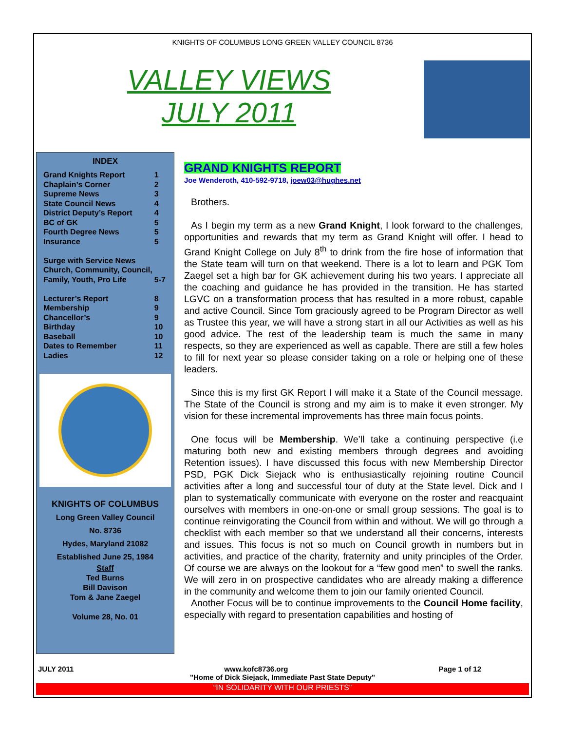KNIGHTS OF COLUMBUS LONG GREEN VALLEY COUNCIL 8736
VALLEY VIEWS
JULY 2011
INDEX
| Grand Knights Report | 1 |
| Chaplain’s Corner | 2 |
| Supreme News | 3 |
| State Council News | 4 |
| District Deputy’s Report | 4 |
| BC of GK | 5 |
| Fourth Degree News | 5 |
| Insurance | 5 |
| Surge with Service News Church, Community, Council, Family, Youth, Pro Life | 5-7 |
| Lecturer’s Report | 8 |
| Membership | 9 |
| Chancellor’s | 9 |
| Birthday | 10 |
| Baseball | 10 |
| Dates to Remember | 11 |
| Ladies | 12 |
KNIGHTS OF COLUMBUS
Long Green Valley Council
No. 8736
Hydes, Maryland 21082
Established June 25, 1984
Staff
Ted Burns
Bill Davison
Tom & Jane Zaegel
Volume 28, No. 01
GRAND KNIGHTS REPORT
Joe Wenderoth, 410-592-9718, joew03@hughes.net
Brothers.
As I begin my term as a new Grand Knight, I look forward to the challenges, opportunities and rewards that my term as Grand Knight will offer. I head to Grand Knight College on July 8<sup>th</sup> to drink from the fire hose of information that the State team will turn on that weekend. There is a lot to learn and PGK Tom Zaegel set a high bar for GK achievement during his two years. I appreciate all the coaching and guidance he has provided in the transition. He has started LGVC on a transformation process that has resulted in a more robust, capable and active Council. Since Tom graciously agreed to be Program Director as well as Trustee this year, we will have a strong start in all our Activities as well as his good advice. The rest of the leadership team is much the same in many respects, so they are experienced as well as capable. There are still a few holes to fill for next year so please consider taking on a role or helping one of these leaders.
Since this is my first GK Report I will make it a State of the Council message. The State of the Council is strong and my aim is to make it even stronger. My vision for these incremental improvements has three main focus points.
One focus will be Membership. We’ll take a continuing perspective (i.e maturing both new and existing members through degrees and avoiding Retention issues). I have discussed this focus with new Membership Director PSD, PGK Dick Siejack who is enthusiastically rejoining routine Council activities after a long and successful tour of duty at the State level. Dick and I plan to systematically communicate with everyone on the roster and reacquaint ourselves with members in one-on-one or small group sessions. The goal is to continue reinvigorating the Council from within and without. We will go through a checklist with each member so that we understand all their concerns, interests and issues. This focus is not so much on Council growth in numbers but in activities, and practice of the charity, fraternity and unity principles of the Order. Of course we are always on the lookout for a “few good men” to swell the ranks. We will zero in on prospective candidates who are already making a difference in the community and welcome them to join our family oriented Council.
Another Focus will be to continue improvements to the Council Home facility, especially with regard to presentation capabilities and hosting of
JULY 2011 www.kofc8736.org Page 1 of 12
"Home of Dick Siejack, Immediate Past State Deputy"
“IN SOLIDARITY WITH OUR PRIESTS”